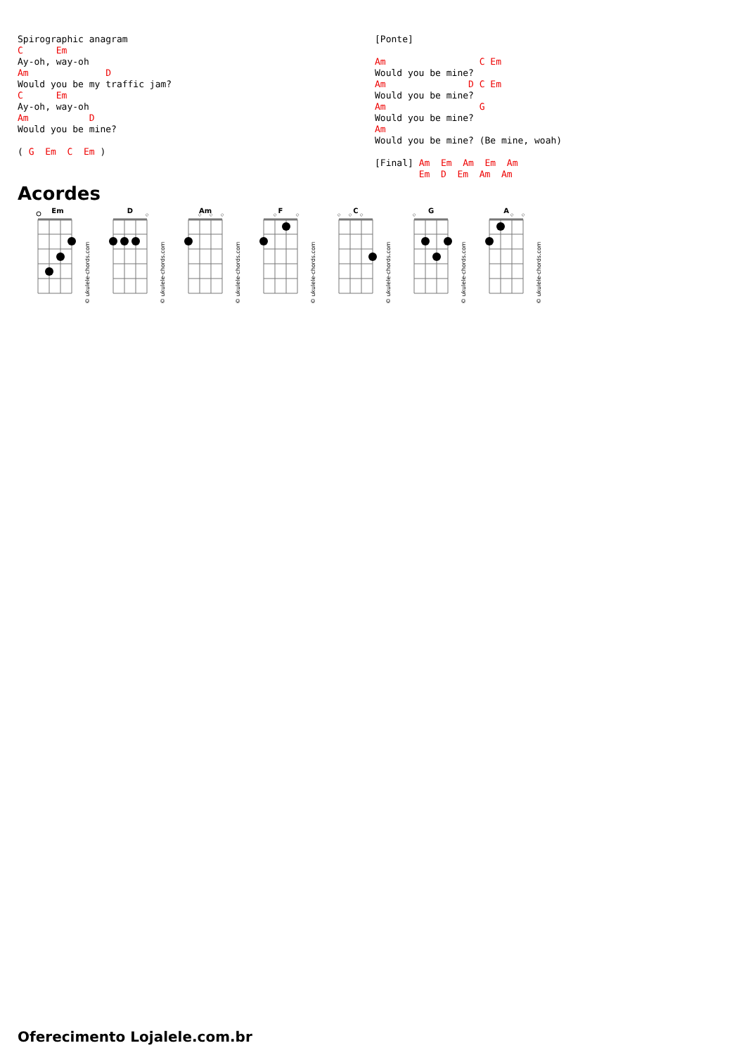Spirographic anagram
C      Em
Ay-oh, way-oh
Am              D
Would you be my traffic jam?
C      Em
Ay-oh, way-oh
Am           D
Would you be mine?

( G  Em  C  Em )
[Ponte]

Am                 C Em
Would you be mine?
Am               D C Em
Would you be mine?
Am                 G
Would you be mine?
Am
Would you be mine? (Be mine, woah)

[Final] Am  Em  Am  Em  Am
        Em  D  Em  Am  Am
Acordes
Em
© ukulele-chords.com
D
◇
© ukulele-chords.com
Am
◇
◇
◇
© ukulele-chords.com
F
◇
◇
© ukulele-chords.com
C
◇
◇
◇
© ukulele-chords.com
G
◇
© ukulele-chords.com
A
◇
◇
© ukulele-chords.com
Oferecimento Lojalele.com.br